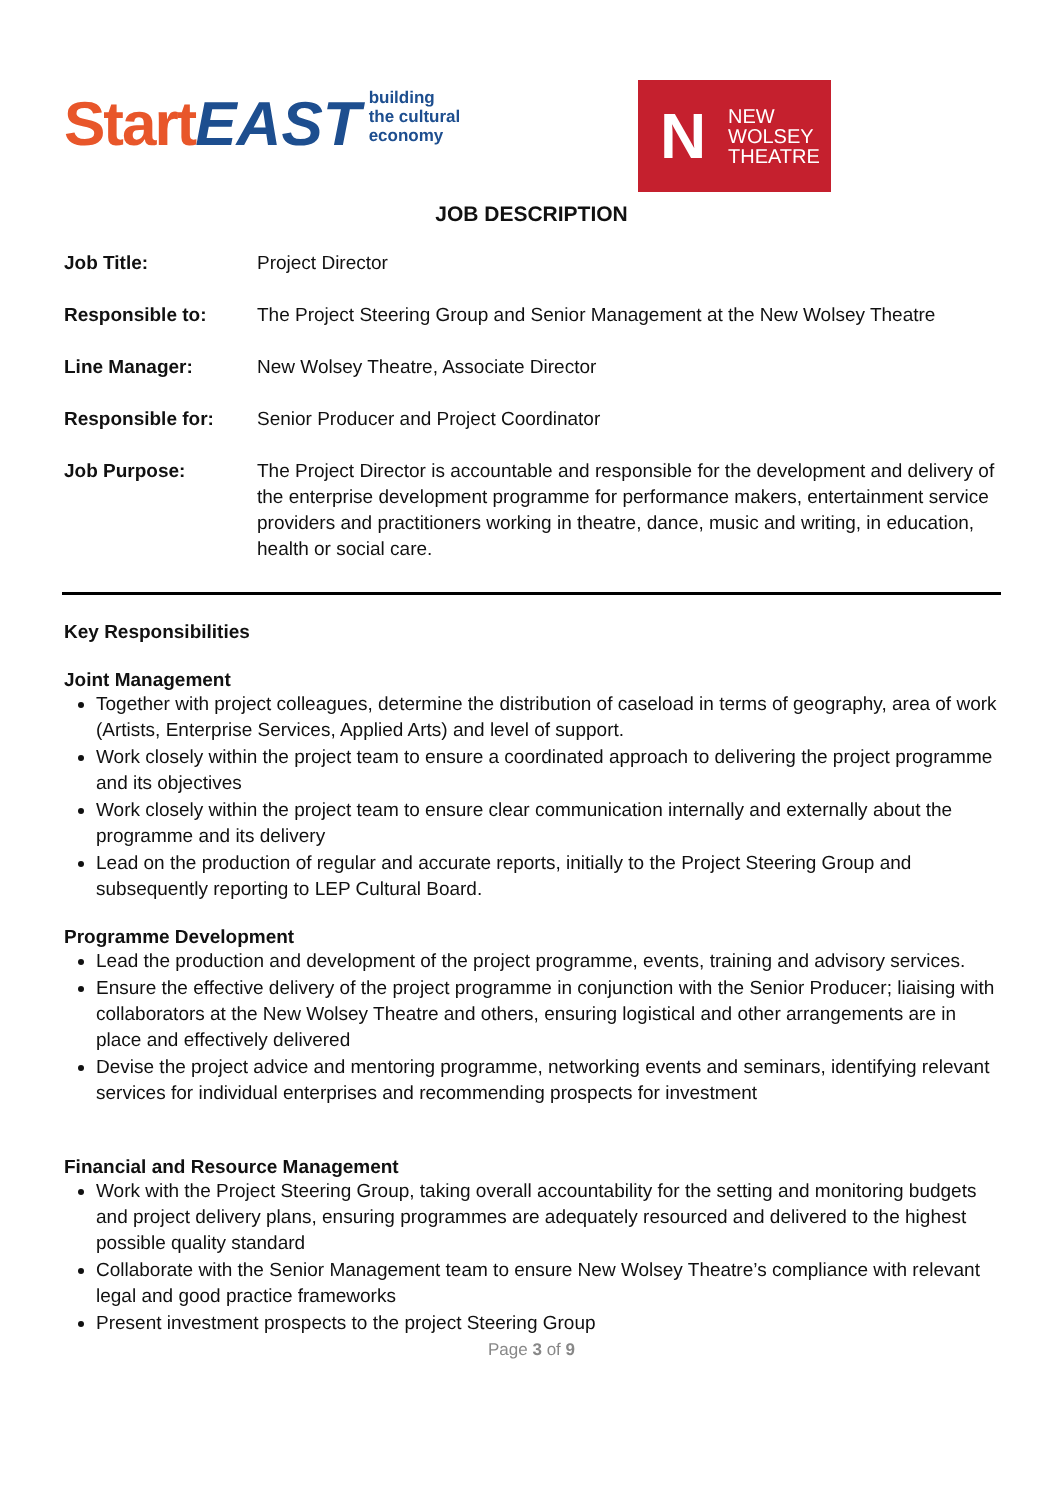Start EAST building
the cultural
economy
N NEW
WOLSEY
THEATRE
JOB DESCRIPTION
| Job Title: | Project Director |
| Responsible to: | The Project Steering Group and Senior Management at the New Wolsey Theatre |
| Line Manager: | New Wolsey Theatre, Associate Director |
| Responsible for: | Senior Producer and Project Coordinator |
| Job Purpose: | The Project Director is accountable and responsible for the development and delivery of the enterprise development programme for performance makers, entertainment service providers and practitioners working in theatre, dance, music and writing, in education, health or social care. |
Key Responsibilities
Joint Management
Together with project colleagues, determine the distribution of caseload in terms of geography, area of work (Artists, Enterprise Services, Applied Arts) and level of support.
Work closely within the project team to ensure a coordinated approach to delivering the project programme and its objectives
Work closely within the project team to ensure clear communication internally and externally about the programme and its delivery
Lead on the production of regular and accurate reports, initially to the Project Steering Group and subsequently reporting to LEP Cultural Board.
Programme Development
Lead the production and development of the project programme, events, training and advisory services.
Ensure the effective delivery of the project programme in conjunction with the Senior Producer; liaising with collaborators at the New Wolsey Theatre and others, ensuring logistical and other arrangements are in place and effectively delivered
Devise the project advice and mentoring programme, networking events and seminars, identifying relevant services for individual enterprises and recommending prospects for investment
Financial and Resource Management
Work with the Project Steering Group, taking overall accountability for the setting and monitoring budgets and project delivery plans, ensuring programmes are adequately resourced and delivered to the highest possible quality standard
Collaborate with the Senior Management team to ensure New Wolsey Theatre’s compliance with relevant legal and good practice frameworks
Present investment prospects to the project Steering Group
Page 3 of 9